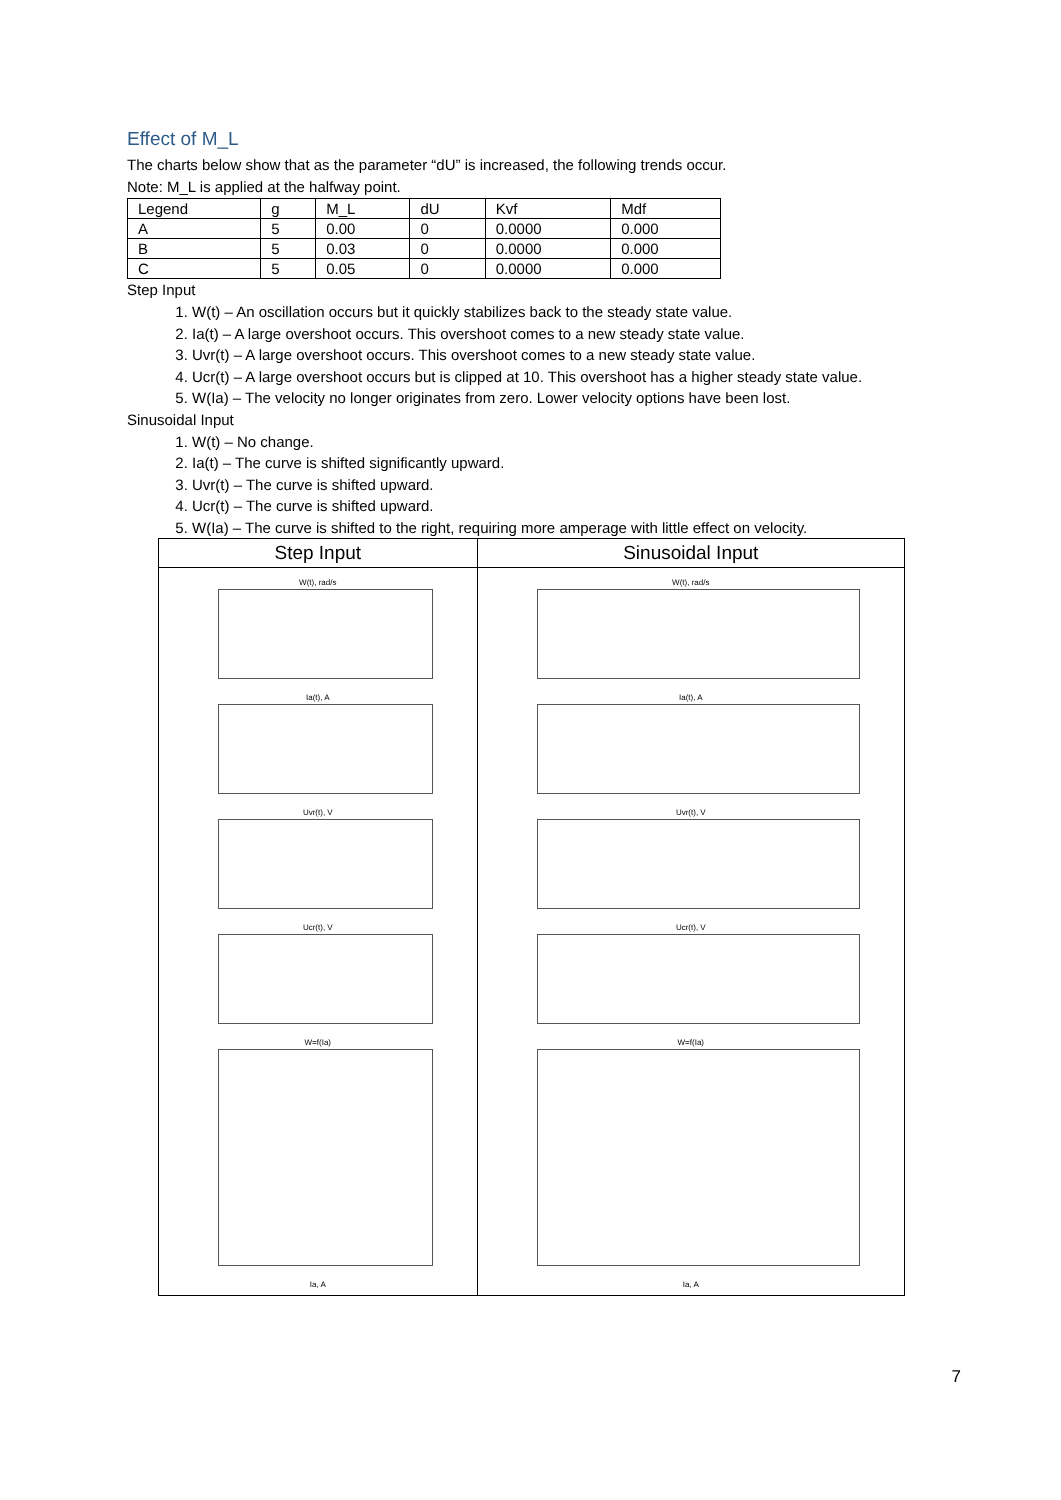Effect of M_L
The charts below show that as the parameter “dU” is increased, the following trends occur.
Note: M_L is applied at the halfway point.
| Legend | g | M_L | dU | Kvf | Mdf |
| A | 5 | 0.00 | 0 | 0.0000 | 0.000 |
| B | 5 | 0.03 | 0 | 0.0000 | 0.000 |
| C | 5 | 0.05 | 0 | 0.0000 | 0.000 |
Step Input
1. W(t) – An oscillation occurs but it quickly stabilizes back to the steady state value.
2. Ia(t) – A large overshoot occurs. This overshoot comes to a new steady state value.
3. Uvr(t) – A large overshoot occurs. This overshoot comes to a new steady state value.
4. Ucr(t) – A large overshoot occurs but is clipped at 10. This overshoot has a higher steady state value.
5. W(Ia) – The velocity no longer originates from zero. Lower velocity options have been lost.
Sinusoidal Input
1. W(t) – No change.
2. Ia(t) – The curve is shifted significantly upward.
3. Uvr(t) – The curve is shifted upward.
4. Ucr(t) – The curve is shifted upward.
5. W(Ia) – The curve is shifted to the right, requiring more amperage with little effect on velocity.
| Step Input | Sinusoidal Input |
| --- | --- |
| W(t), rad/s Ia(t), A Uvr(t), V Ucr(t), V W=f(Ia) Ia, A | W(t), rad/s Ia(t), A Uvr(t), V Ucr(t), V W=f(Ia) Ia, A |
7